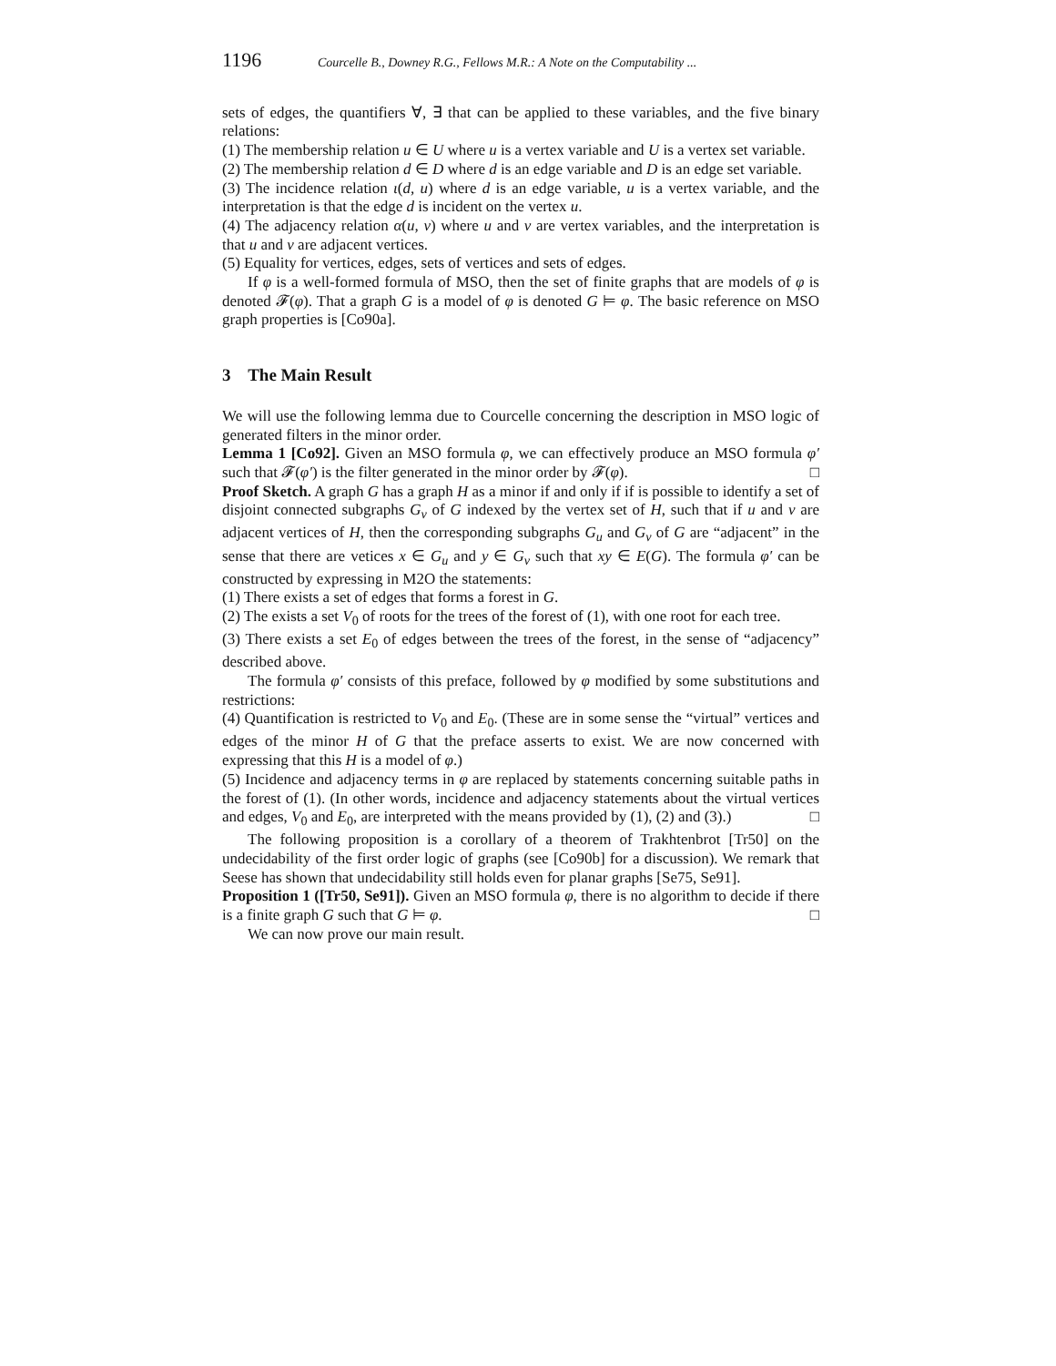1196 Courcelle B., Downey R.G., Fellows M.R.: A Note on the Computability ...
sets of edges, the quantifiers ∀, ∃ that can be applied to these variables, and the five binary relations:
(1) The membership relation u ∈ U where u is a vertex variable and U is a vertex set variable.
(2) The membership relation d ∈ D where d is an edge variable and D is an edge set variable.
(3) The incidence relation ι(d, u) where d is an edge variable, u is a vertex variable, and the interpretation is that the edge d is incident on the vertex u.
(4) The adjacency relation α(u, v) where u and v are vertex variables, and the interpretation is that u and v are adjacent vertices.
(5) Equality for vertices, edges, sets of vertices and sets of edges.
If φ is a well-formed formula of MSO, then the set of finite graphs that are models of φ is denoted 𝓕(φ). That a graph G is a model of φ is denoted G ⊨ φ. The basic reference on MSO graph properties is [Co90a].
3 The Main Result
We will use the following lemma due to Courcelle concerning the description in MSO logic of generated filters in the minor order.
Lemma 1 [Co92]. Given an MSO formula φ, we can effectively produce an MSO formula φ′ such that 𝓕(φ′) is the filter generated in the minor order by 𝓕(φ). □
Proof Sketch. A graph G has a graph H as a minor if and only if if is possible to identify a set of disjoint connected subgraphs G<sub>v</sub> of G indexed by the vertex set of H, such that if u and v are adjacent vertices of H, then the corresponding subgraphs G<sub>u</sub> and G<sub>v</sub> of G are “adjacent” in the sense that there are vetices x ∈ G<sub>u</sub> and y ∈ G<sub>v</sub> such that xy ∈ E(G). The formula φ′ can be constructed by expressing in M2O the statements:
(1) There exists a set of edges that forms a forest in G.
(2) The exists a set V<sub>0</sub> of roots for the trees of the forest of (1), with one root for each tree.
(3) There exists a set E<sub>0</sub> of edges between the trees of the forest, in the sense of “adjacency” described above.
The formula φ′ consists of this preface, followed by φ modified by some substitutions and restrictions:
(4) Quantification is restricted to V<sub>0</sub> and E<sub>0</sub>. (These are in some sense the “virtual” vertices and edges of the minor H of G that the preface asserts to exist. We are now concerned with expressing that this H is a model of φ.)
(5) Incidence and adjacency terms in φ are replaced by statements concerning suitable paths in the forest of (1). (In other words, incidence and adjacency statements about the virtual vertices and edges, V<sub>0</sub> and E<sub>0</sub>, are interpreted with the means provided by (1), (2) and (3).) □
The following proposition is a corollary of a theorem of Trakhtenbrot [Tr50] on the undecidability of the first order logic of graphs (see [Co90b] for a discussion). We remark that Seese has shown that undecidability still holds even for planar graphs [Se75, Se91].
Proposition 1 ([Tr50, Se91]). Given an MSO formula φ, there is no algorithm to decide if there is a finite graph G such that G ⊨ φ. □
We can now prove our main result.